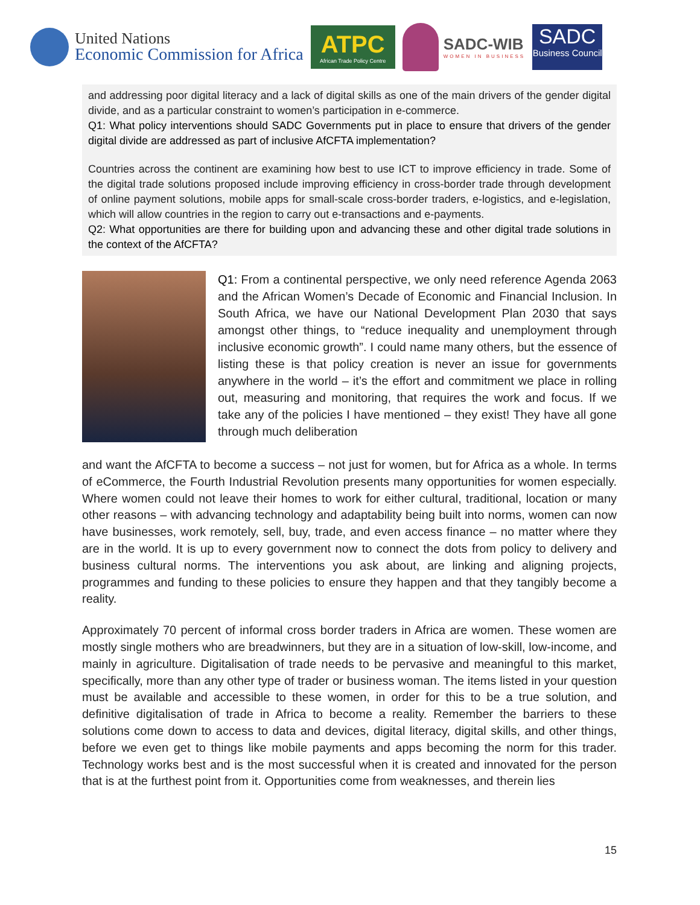United Nations
Economic Commission for Africa
ATPC
African Trade Policy Centre
SADC-WIB
WOMEN IN BUSINESS
SADC
Business Council
and addressing poor digital literacy and a lack of digital skills as one of the main drivers of the gender digital divide, and as a particular constraint to women’s participation in e-commerce.
Q1: What policy interventions should SADC Governments put in place to ensure that drivers of the gender digital divide are addressed as part of inclusive AfCFTA implementation?
Countries across the continent are examining how best to use ICT to improve efficiency in trade. Some of the digital trade solutions proposed include improving efficiency in cross-border trade through development of online payment solutions, mobile apps for small-scale cross-border traders, e-logistics, and e-legislation, which will allow countries in the region to carry out e-transactions and e-payments.
Q2: What opportunities are there for building upon and advancing these and other digital trade solutions in the context of the AfCFTA?
Q1: From a continental perspective, we only need reference Agenda 2063 and the African Women’s Decade of Economic and Financial Inclusion. In South Africa, we have our National Development Plan 2030 that says amongst other things, to “reduce inequality and unemployment through inclusive economic growth”. I could name many others, but the essence of listing these is that policy creation is never an issue for governments anywhere in the world – it’s the effort and commitment we place in rolling out, measuring and monitoring, that requires the work and focus. If we take any of the policies I have mentioned – they exist! They have all gone through much deliberation
and want the AfCFTA to become a success – not just for women, but for Africa as a whole. In terms of eCommerce, the Fourth Industrial Revolution presents many opportunities for women especially. Where women could not leave their homes to work for either cultural, traditional, location or many other reasons – with advancing technology and adaptability being built into norms, women can now have businesses, work remotely, sell, buy, trade, and even access finance – no matter where they are in the world. It is up to every government now to connect the dots from policy to delivery and business cultural norms. The interventions you ask about, are linking and aligning projects, programmes and funding to these policies to ensure they happen and that they tangibly become a reality.
Approximately 70 percent of informal cross border traders in Africa are women. These women are mostly single mothers who are breadwinners, but they are in a situation of low-skill, low-income, and mainly in agriculture. Digitalisation of trade needs to be pervasive and meaningful to this market, specifically, more than any other type of trader or business woman. The items listed in your question must be available and accessible to these women, in order for this to be a true solution, and definitive digitalisation of trade in Africa to become a reality. Remember the barriers to these solutions come down to access to data and devices, digital literacy, digital skills, and other things, before we even get to things like mobile payments and apps becoming the norm for this trader. Technology works best and is the most successful when it is created and innovated for the person that is at the furthest point from it. Opportunities come from weaknesses, and therein lies
15